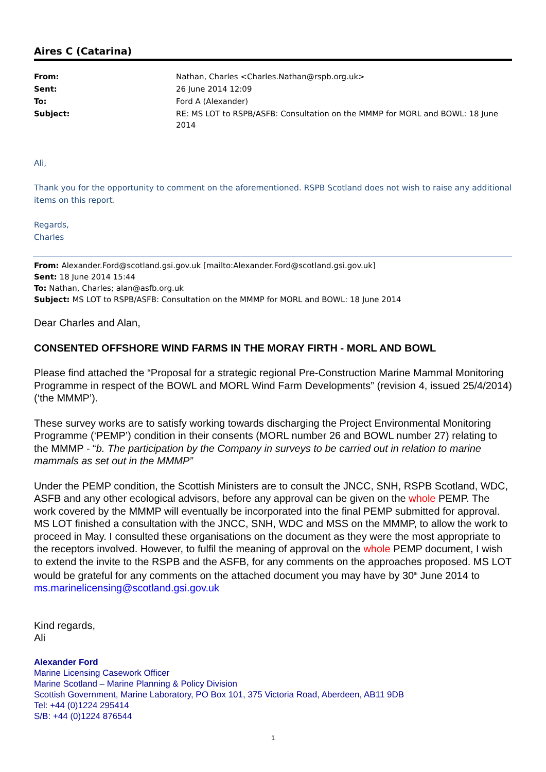Aires C (Catarina)
| From: | Nathan, Charles <Charles.Nathan@rspb.org.uk> |
| Sent: | 26 June 2014 12:09 |
| To: | Ford A (Alexander) |
| Subject: | RE: MS LOT to RSPB/ASFB: Consultation on the MMMP for MORL and BOWL: 18 June 2014 |
Ali,
Thank you for the opportunity to comment on the aforementioned. RSPB Scotland does not wish to raise any additional items on this report.
Regards,
Charles
From: Alexander.Ford@scotland.gsi.gov.uk [mailto:Alexander.Ford@scotland.gsi.gov.uk]
Sent: 18 June 2014 15:44
To: Nathan, Charles; alan@asfb.org.uk
Subject: MS LOT to RSPB/ASFB: Consultation on the MMMP for MORL and BOWL: 18 June 2014
Dear Charles and Alan,
CONSENTED OFFSHORE WIND FARMS IN THE MORAY FIRTH - MORL AND BOWL
Please find attached the “Proposal for a strategic regional Pre-Construction Marine Mammal Monitoring Programme in respect of the BOWL and MORL Wind Farm Developments” (revision 4, issued 25/4/2014) (‘the MMMP’).
These survey works are to satisfy working towards discharging the Project Environmental Monitoring Programme (‘PEMP’) condition in their consents (MORL number 26 and BOWL number 27) relating to the MMMP - “b. The participation by the Company in surveys to be carried out in relation to marine mammals as set out in the MMMP”
Under the PEMP condition, the Scottish Ministers are to consult the JNCC, SNH, RSPB Scotland, WDC, ASFB and any other ecological advisors, before any approval can be given on the whole PEMP. The work covered by the MMMP will eventually be incorporated into the final PEMP submitted for approval. MS LOT finished a consultation with the JNCC, SNH, WDC and MSS on the MMMP, to allow the work to proceed in May. I consulted these organisations on the document as they were the most appropriate to the receptors involved. However, to fulfil the meaning of approval on the whole PEMP document, I wish to extend the invite to the RSPB and the ASFB, for any comments on the approaches proposed. MS LOT would be grateful for any comments on the attached document you may have by 30<sup>th</sup> June 2014 to ms.marinelicensing@scotland.gsi.gov.uk
Kind regards,
Ali
Alexander Ford
Marine Licensing Casework Officer
Marine Scotland – Marine Planning & Policy Division
Scottish Government, Marine Laboratory, PO Box 101, 375 Victoria Road, Aberdeen, AB11 9DB
Tel: +44 (0)1224 295414
S/B: +44 (0)1224 876544
1